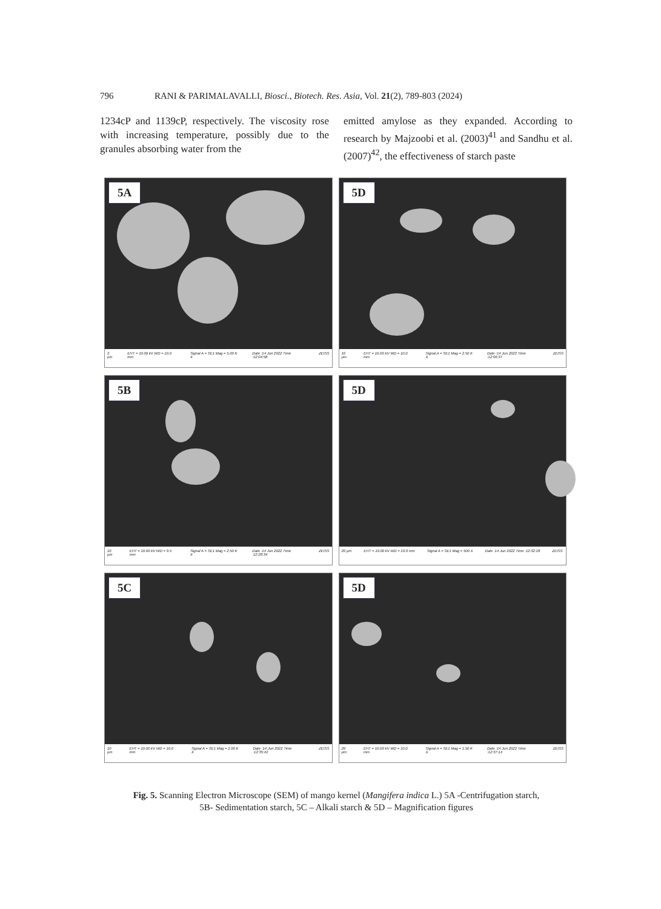796 RANI & PARIMALAVALLI, Biosci., Biotech. Res. Asia, Vol. 21(2), 789-803 (2024)
1234cP and 1139cP, respectively. The viscosity rose with increasing temperature, possibly due to the granules absorbing water from the
emitted amylose as they expanded. According to research by Majzoobi et al. (2003)<sup>41</sup> and Sandhu et al. (2007)<sup>42</sup>, the effectiveness of starch paste
5A
2 µm EHT = 10.00 kV WD = 10.0 mm Signal A = SE1 Mag = 5.00 K X Date :14 Jun 2022 Time :12:04:58 ZEISS
5D
10 µm EHT = 10.00 kV WD = 10.0 mm Signal A = SE1 Mag = 2.50 K X Date :14 Jun 2022 Time :12:06:37 ZEISS
5B
10 µm EHT = 10.00 kV WD = 9.5 mm Signal A = SE1 Mag = 2.50 K X Date :14 Jun 2022 Time :12:28:34 ZEISS
5D
20 µm EHT = 10.00 kV WD = 10.0 mm Signal A = SE1 Mag = 500 X Date :14 Jun 2022 Time :12:32:18 ZEISS
5C
10 µm EHT = 10.00 kV WD = 10.0 mm Signal A = SE1 Mag = 2.00 K X Date :14 Jun 2022 Time :12:35:42 ZEISS
5D
20 µm EHT = 10.00 kV WD = 10.0 mm Signal A = SE1 Mag = 1.50 K X Date :14 Jun 2022 Time :12:37:14 ZEISS
Fig. 5. Scanning Electron Microscope (SEM) of mango kernel (Mangifera indica L.) 5A -Centrifugation starch,
5B- Sedimentation starch, 5C – Alkali starch & 5D – Magnification figures